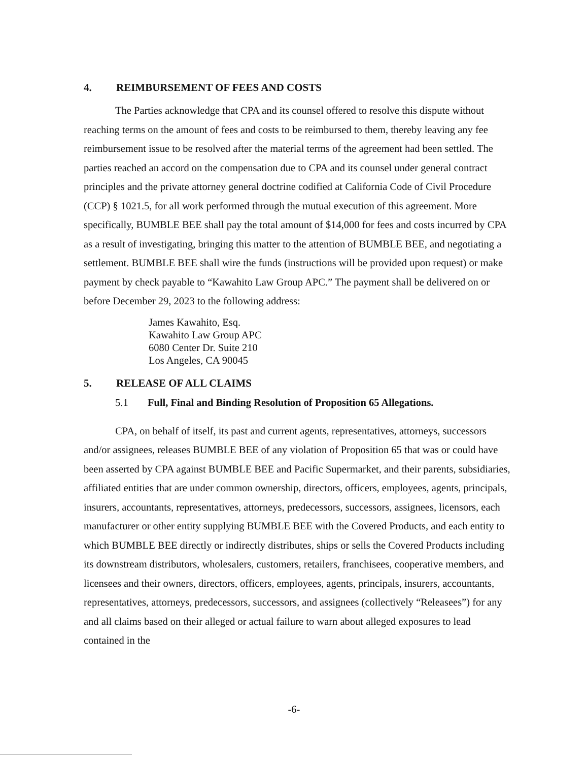4. REIMBURSEMENT OF FEES AND COSTS
The Parties acknowledge that CPA and its counsel offered to resolve this dispute without reaching terms on the amount of fees and costs to be reimbursed to them, thereby leaving any fee reimbursement issue to be resolved after the material terms of the agreement had been settled. The parties reached an accord on the compensation due to CPA and its counsel under general contract principles and the private attorney general doctrine codified at California Code of Civil Procedure (CCP) § 1021.5, for all work performed through the mutual execution of this agreement. More specifically, BUMBLE BEE shall pay the total amount of $14,000 for fees and costs incurred by CPA as a result of investigating, bringing this matter to the attention of BUMBLE BEE, and negotiating a settlement. BUMBLE BEE shall wire the funds (instructions will be provided upon request) or make payment by check payable to “Kawahito Law Group APC.” The payment shall be delivered on or before December 29, 2023 to the following address:
James Kawahito, Esq.
Kawahito Law Group APC
6080 Center Dr. Suite 210
Los Angeles, CA 90045
5. RELEASE OF ALL CLAIMS
5.1 Full, Final and Binding Resolution of Proposition 65 Allegations.
CPA, on behalf of itself, its past and current agents, representatives, attorneys, successors and/or assignees, releases BUMBLE BEE of any violation of Proposition 65 that was or could have been asserted by CPA against BUMBLE BEE and Pacific Supermarket, and their parents, subsidiaries, affiliated entities that are under common ownership, directors, officers, employees, agents, principals, insurers, accountants, representatives, attorneys, predecessors, successors, assignees, licensors, each manufacturer or other entity supplying BUMBLE BEE with the Covered Products, and each entity to which BUMBLE BEE directly or indirectly distributes, ships or sells the Covered Products including its downstream distributors, wholesalers, customers, retailers, franchisees, cooperative members, and licensees and their owners, directors, officers, employees, agents, principals, insurers, accountants, representatives, attorneys, predecessors, successors, and assignees (collectively “Releasees”) for any and all claims based on their alleged or actual failure to warn about alleged exposures to lead contained in the
-6-